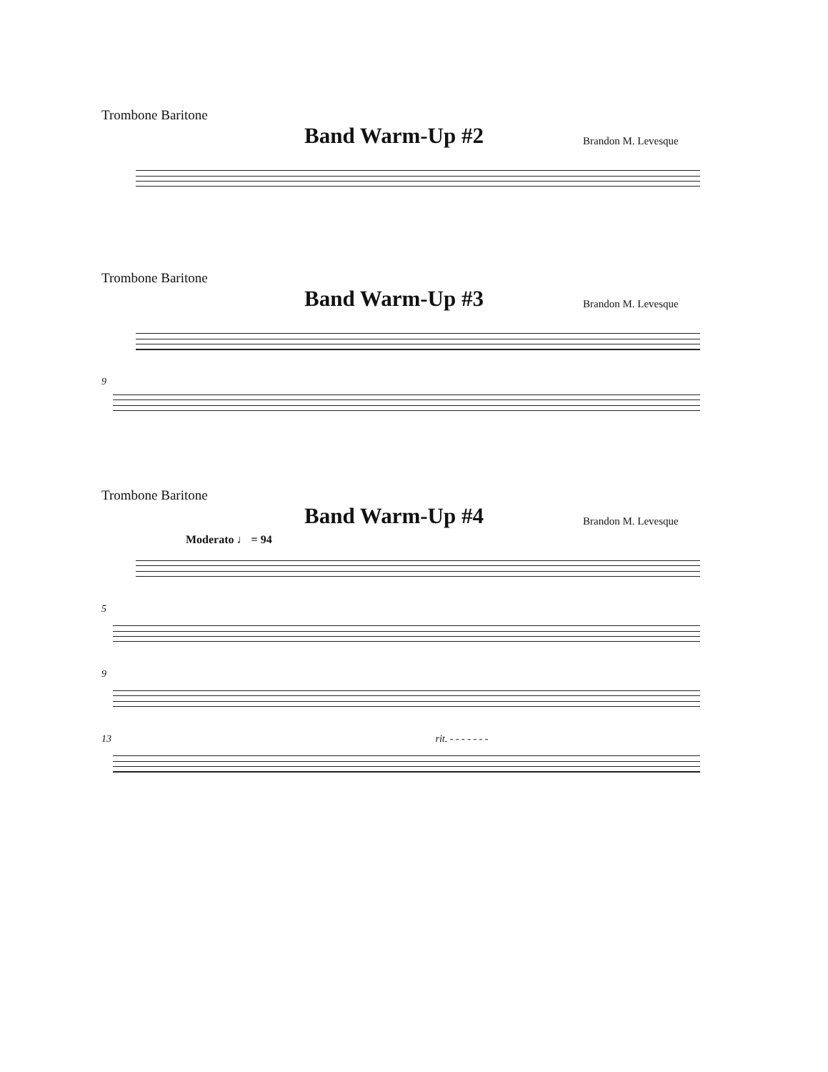Trombone Baritone
Band Warm-Up #2
Brandon M. Levesque
Trombone Baritone
Band Warm-Up #3
Brandon M. Levesque
9
Trombone Baritone
Band Warm-Up #4
Brandon M. Levesque
Moderato ♩ = 94
5
9
13 rit. - - - - - - -